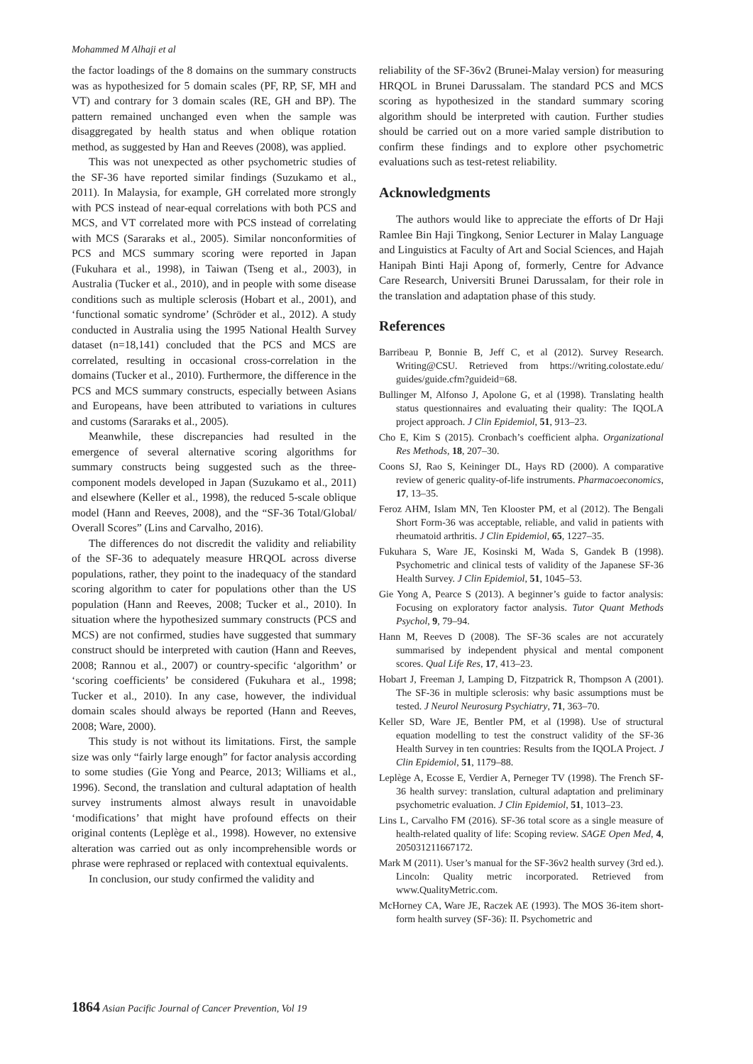Mohammed M Alhaji et al
the factor loadings of the 8 domains on the summary constructs was as hypothesized for 5 domain scales (PF, RP, SF, MH and VT) and contrary for 3 domain scales (RE, GH and BP). The pattern remained unchanged even when the sample was disaggregated by health status and when oblique rotation method, as suggested by Han and Reeves (2008), was applied.
This was not unexpected as other psychometric studies of the SF-36 have reported similar findings (Suzukamo et al., 2011). In Malaysia, for example, GH correlated more strongly with PCS instead of near-equal correlations with both PCS and MCS, and VT correlated more with PCS instead of correlating with MCS (Sararaks et al., 2005). Similar nonconformities of PCS and MCS summary scoring were reported in Japan (Fukuhara et al., 1998), in Taiwan (Tseng et al., 2003), in Australia (Tucker et al., 2010), and in people with some disease conditions such as multiple sclerosis (Hobart et al., 2001), and ‘functional somatic syndrome’ (Schröder et al., 2012). A study conducted in Australia using the 1995 National Health Survey dataset (n=18,141) concluded that the PCS and MCS are correlated, resulting in occasional cross-correlation in the domains (Tucker et al., 2010). Furthermore, the difference in the PCS and MCS summary constructs, especially between Asians and Europeans, have been attributed to variations in cultures and customs (Sararaks et al., 2005).
Meanwhile, these discrepancies had resulted in the emergence of several alternative scoring algorithms for summary constructs being suggested such as the three-component models developed in Japan (Suzukamo et al., 2011) and elsewhere (Keller et al., 1998), the reduced 5-scale oblique model (Hann and Reeves, 2008), and the “SF-36 Total/Global/ Overall Scores” (Lins and Carvalho, 2016).
The differences do not discredit the validity and reliability of the SF-36 to adequately measure HRQOL across diverse populations, rather, they point to the inadequacy of the standard scoring algorithm to cater for populations other than the US population (Hann and Reeves, 2008; Tucker et al., 2010). In situation where the hypothesized summary constructs (PCS and MCS) are not confirmed, studies have suggested that summary construct should be interpreted with caution (Hann and Reeves, 2008; Rannou et al., 2007) or country-specific ‘algorithm’ or ‘scoring coefficients’ be considered (Fukuhara et al., 1998; Tucker et al., 2010). In any case, however, the individual domain scales should always be reported (Hann and Reeves, 2008; Ware, 2000).
This study is not without its limitations. First, the sample size was only “fairly large enough” for factor analysis according to some studies (Gie Yong and Pearce, 2013; Williams et al., 1996). Second, the translation and cultural adaptation of health survey instruments almost always result in unavoidable ‘modifications’ that might have profound effects on their original contents (Leplège et al., 1998). However, no extensive alteration was carried out as only incomprehensible words or phrase were rephrased or replaced with contextual equivalents.
In conclusion, our study confirmed the validity and
reliability of the SF-36v2 (Brunei-Malay version) for measuring HRQOL in Brunei Darussalam. The standard PCS and MCS scoring as hypothesized in the standard summary scoring algorithm should be interpreted with caution. Further studies should be carried out on a more varied sample distribution to confirm these findings and to explore other psychometric evaluations such as test-retest reliability.
Acknowledgments
The authors would like to appreciate the efforts of Dr Haji Ramlee Bin Haji Tingkong, Senior Lecturer in Malay Language and Linguistics at Faculty of Art and Social Sciences, and Hajah Hanipah Binti Haji Apong of, formerly, Centre for Advance Care Research, Universiti Brunei Darussalam, for their role in the translation and adaptation phase of this study.
References
Barribeau P, Bonnie B, Jeff C, et al (2012). Survey Research. Writing@CSU. Retrieved from https://writing.colostate.edu/ guides/guide.cfm?guideid=68.
Bullinger M, Alfonso J, Apolone G, et al (1998). Translating health status questionnaires and evaluating their quality: The IQOLA project approach. J Clin Epidemiol, 51, 913–23.
Cho E, Kim S (2015). Cronbach’s coefficient alpha. Organizational Res Methods, 18, 207–30.
Coons SJ, Rao S, Keininger DL, Hays RD (2000). A comparative review of generic quality-of-life instruments. Pharmacoeconomics, 17, 13–35.
Feroz AHM, Islam MN, Ten Klooster PM, et al (2012). The Bengali Short Form-36 was acceptable, reliable, and valid in patients with rheumatoid arthritis. J Clin Epidemiol, 65, 1227–35.
Fukuhara S, Ware JE, Kosinski M, Wada S, Gandek B (1998). Psychometric and clinical tests of validity of the Japanese SF-36 Health Survey. J Clin Epidemiol, 51, 1045–53.
Gie Yong A, Pearce S (2013). A beginner’s guide to factor analysis: Focusing on exploratory factor analysis. Tutor Quant Methods Psychol, 9, 79–94.
Hann M, Reeves D (2008). The SF-36 scales are not accurately summarised by independent physical and mental component scores. Qual Life Res, 17, 413–23.
Hobart J, Freeman J, Lamping D, Fitzpatrick R, Thompson A (2001). The SF-36 in multiple sclerosis: why basic assumptions must be tested. J Neurol Neurosurg Psychiatry, 71, 363–70.
Keller SD, Ware JE, Bentler PM, et al (1998). Use of structural equation modelling to test the construct validity of the SF-36 Health Survey in ten countries: Results from the IQOLA Project. J Clin Epidemiol, 51, 1179–88.
Leplège A, Ecosse E, Verdier A, Perneger TV (1998). The French SF-36 health survey: translation, cultural adaptation and preliminary psychometric evaluation. J Clin Epidemiol, 51, 1013–23.
Lins L, Carvalho FM (2016). SF-36 total score as a single measure of health-related quality of life: Scoping review. SAGE Open Med, 4, 205031211667172.
Mark M (2011). User’s manual for the SF-36v2 health survey (3rd ed.). Lincoln: Quality metric incorporated. Retrieved from www.QualityMetric.com.
McHorney CA, Ware JE, Raczek AE (1993). The MOS 36-item short-form health survey (SF-36): II. Psychometric and
1864 Asian Pacific Journal of Cancer Prevention, Vol 19